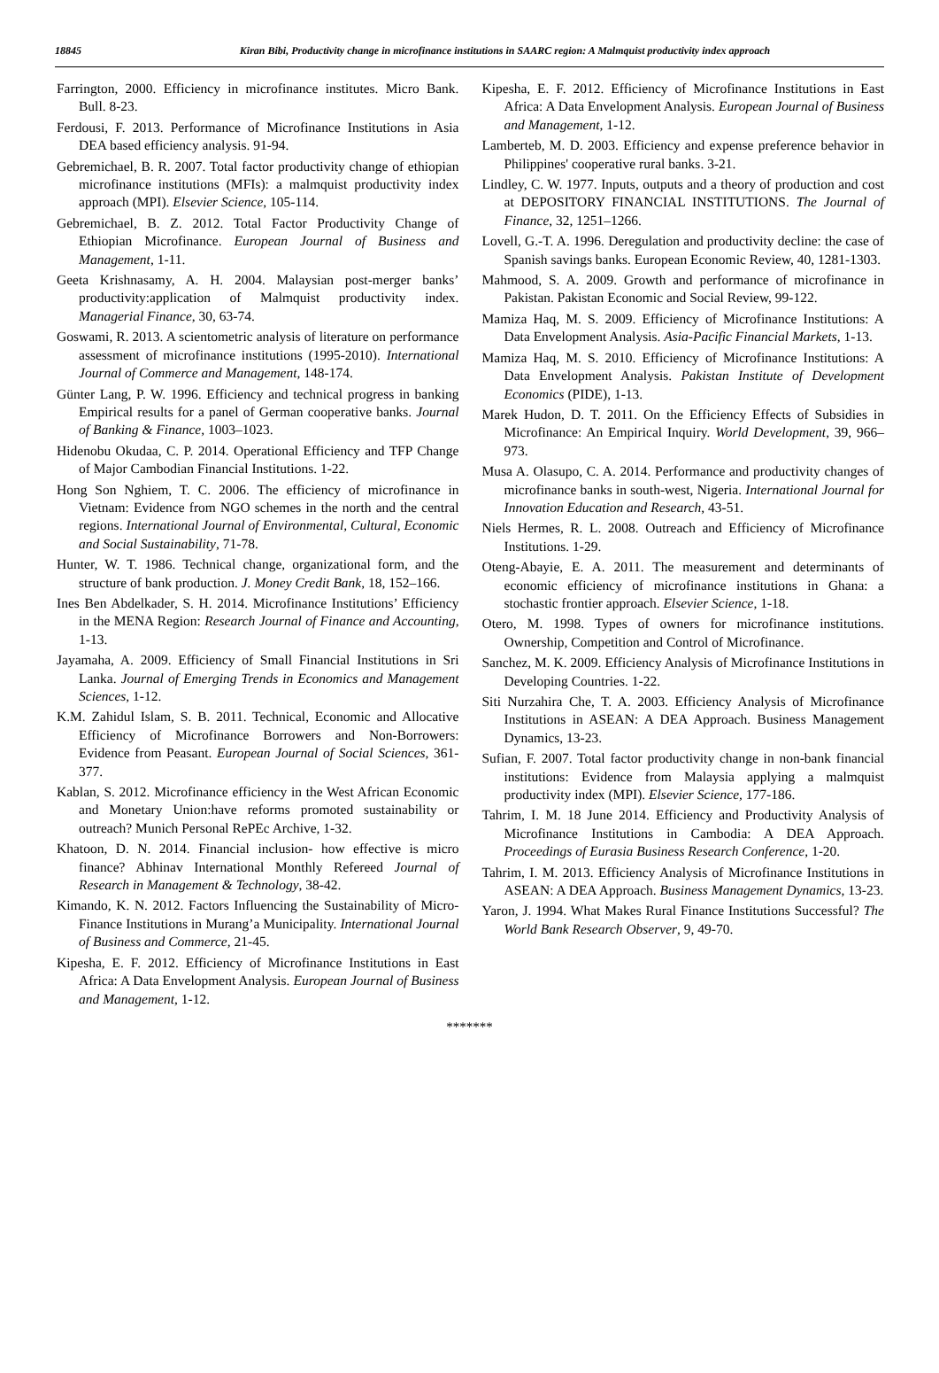18845 Kiran Bibi, Productivity change in microfinance institutions in SAARC region: A Malmquist productivity index approach
Farrington, 2000. Efficiency in microfinance institutes. Micro Bank. Bull. 8-23.
Ferdousi, F. 2013. Performance of Microfinance Institutions in Asia DEA based efficiency analysis. 91-94.
Gebremichael, B. R. 2007. Total factor productivity change of ethiopian microfinance institutions (MFIs): a malmquist productivity index approach (MPI). Elsevier Science, 105-114.
Gebremichael, B. Z. 2012. Total Factor Productivity Change of Ethiopian Microfinance. European Journal of Business and Management, 1-11.
Geeta Krishnasamy, A. H. 2004. Malaysian post-merger banks’ productivity:application of Malmquist productivity index. Managerial Finance, 30, 63-74.
Goswami, R. 2013. A scientometric analysis of literature on performance assessment of microfinance institutions (1995-2010). International Journal of Commerce and Management, 148-174.
Günter Lang, P. W. 1996. Efficiency and technical progress in banking Empirical results for a panel of German cooperative banks. Journal of Banking & Finance, 1003–1023.
Hidenobu Okudaa, C. P. 2014. Operational Efficiency and TFP Change of Major Cambodian Financial Institutions. 1-22.
Hong Son Nghiem, T. C. 2006. The efficiency of microfinance in Vietnam: Evidence from NGO schemes in the north and the central regions. International Journal of Environmental, Cultural, Economic and Social Sustainability, 71-78.
Hunter, W. T. 1986. Technical change, organizational form, and the structure of bank production. J. Money Credit Bank, 18, 152–166.
Ines Ben Abdelkader, S. H. 2014. Microfinance Institutions’ Efficiency in the MENA Region: Research Journal of Finance and Accounting, 1-13.
Jayamaha, A. 2009. Efficiency of Small Financial Institutions in Sri Lanka. Journal of Emerging Trends in Economics and Management Sciences, 1-12.
K.M. Zahidul Islam, S. B. 2011. Technical, Economic and Allocative Efficiency of Microfinance Borrowers and Non-Borrowers: Evidence from Peasant. European Journal of Social Sciences, 361-377.
Kablan, S. 2012. Microfinance efficiency in the West African Economic and Monetary Union:have reforms promoted sustainability or outreach? Munich Personal RePEc Archive, 1-32.
Khatoon, D. N. 2014. Financial inclusion- how effective is micro finance? Abhinav International Monthly Refereed Journal of Research in Management & Technology, 38-42.
Kimando, K. N. 2012. Factors Influencing the Sustainability of Micro-Finance Institutions in Murang’a Municipality. International Journal of Business and Commerce, 21-45.
Kipesha, E. F. 2012. Efficiency of Microfinance Institutions in East Africa: A Data Envelopment Analysis. European Journal of Business and Management, 1-12.
Kipesha, E. F. 2012. Efficiency of Microfinance Institutions in East Africa: A Data Envelopment Analysis. European Journal of Business and Management, 1-12.
Lamberteb, M. D. 2003. Efficiency and expense preference behavior in Philippines' cooperative rural banks. 3-21.
Lindley, C. W. 1977. Inputs, outputs and a theory of production and cost at DEPOSITORY FINANCIAL INSTITUTIONS. The Journal of Finance, 32, 1251–1266.
Lovell, G.-T. A. 1996. Deregulation and productivity decline: the case of Spanish savings banks. European Economic Review, 40, 1281-1303.
Mahmood, S. A. 2009. Growth and performance of microfinance in Pakistan. Pakistan Economic and Social Review, 99-122.
Mamiza Haq, M. S. 2009. Efficiency of Microfinance Institutions: A Data Envelopment Analysis. Asia-Pacific Financial Markets, 1-13.
Mamiza Haq, M. S. 2010. Efficiency of Microfinance Institutions: A Data Envelopment Analysis. Pakistan Institute of Development Economics (PIDE), 1-13.
Marek Hudon, D. T. 2011. On the Efficiency Effects of Subsidies in Microfinance: An Empirical Inquiry. World Development, 39, 966–973.
Musa A. Olasupo, C. A. 2014. Performance and productivity changes of microfinance banks in south-west, Nigeria. International Journal for Innovation Education and Research, 43-51.
Niels Hermes, R. L. 2008. Outreach and Efficiency of Microfinance Institutions. 1-29.
Oteng-Abayie, E. A. 2011. The measurement and determinants of economic efficiency of microfinance institutions in Ghana: a stochastic frontier approach. Elsevier Science, 1-18.
Otero, M. 1998. Types of owners for microfinance institutions. Ownership, Competition and Control of Microfinance.
Sanchez, M. K. 2009. Efficiency Analysis of Microfinance Institutions in Developing Countries. 1-22.
Siti Nurzahira Che, T. A. 2003. Efficiency Analysis of Microfinance Institutions in ASEAN: A DEA Approach. Business Management Dynamics, 13-23.
Sufian, F. 2007. Total factor productivity change in non-bank financial institutions: Evidence from Malaysia applying a malmquist productivity index (MPI). Elsevier Science, 177-186.
Tahrim, I. M. 18 June 2014. Efficiency and Productivity Analysis of Microfinance Institutions in Cambodia: A DEA Approach. Proceedings of Eurasia Business Research Conference, 1-20.
Tahrim, I. M. 2013. Efficiency Analysis of Microfinance Institutions in ASEAN: A DEA Approach. Business Management Dynamics, 13-23.
Yaron, J. 1994. What Makes Rural Finance Institutions Successful? The World Bank Research Observer, 9, 49-70.
*******